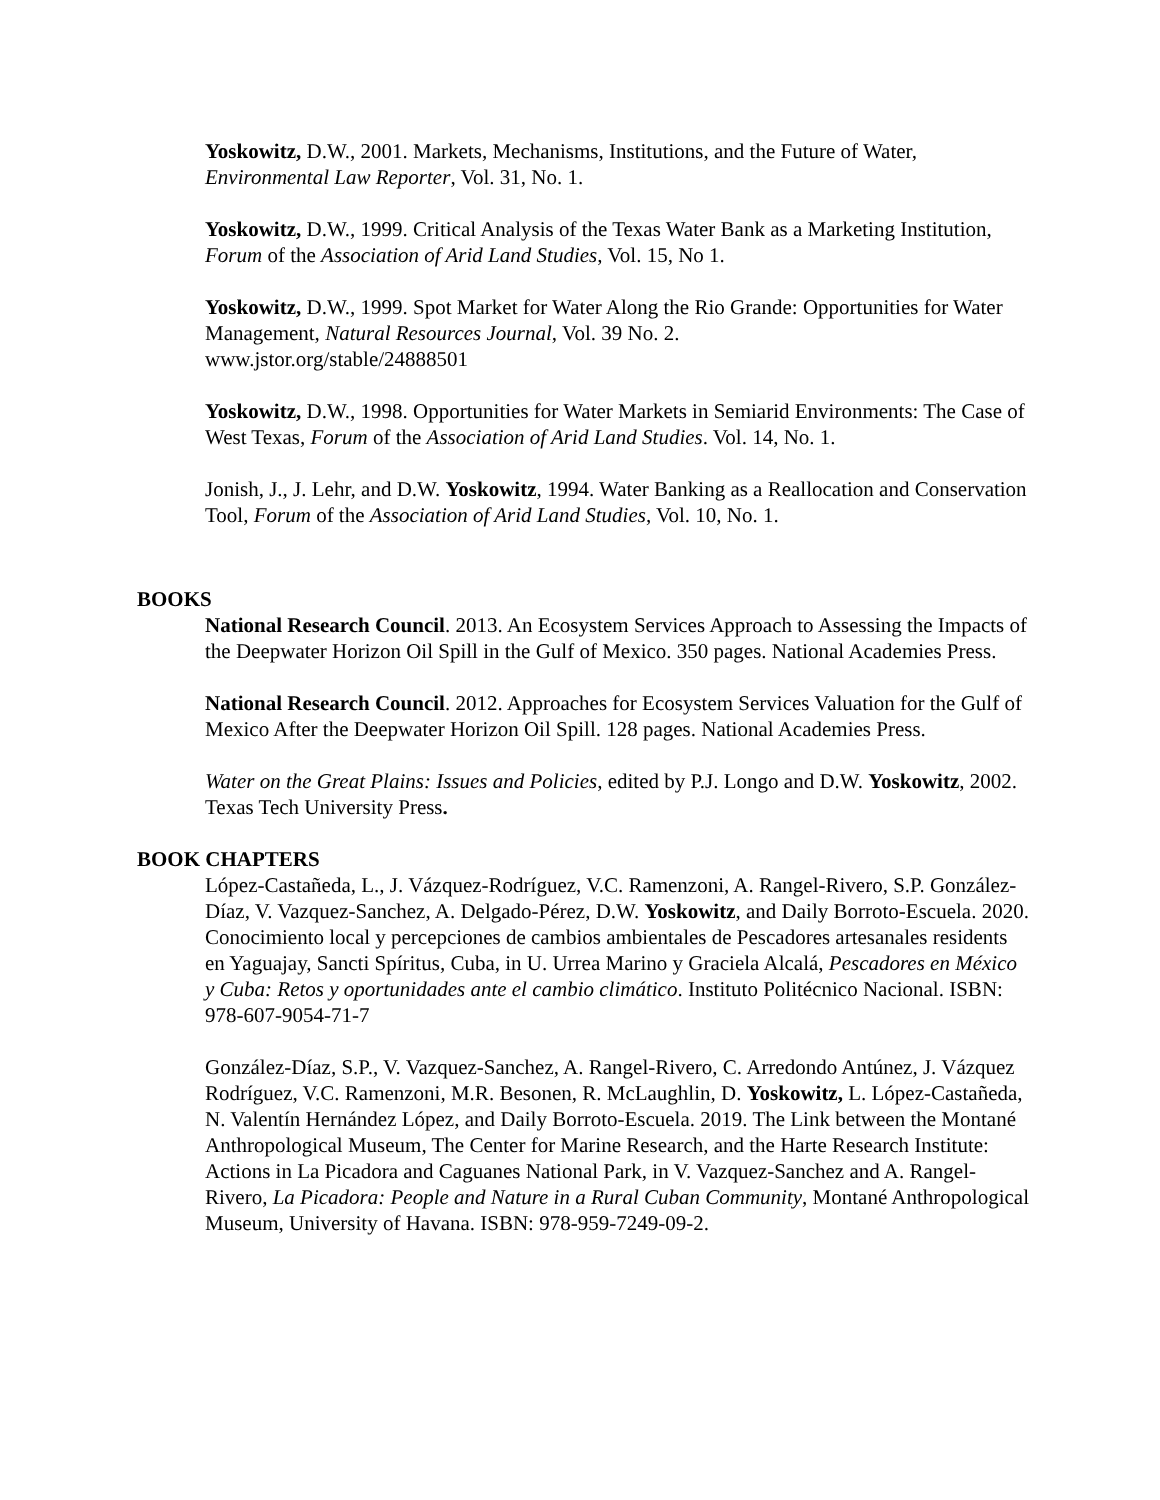Yoskowitz, D.W., 2001. Markets, Mechanisms, Institutions, and the Future of Water, Environmental Law Reporter, Vol. 31, No. 1.
Yoskowitz, D.W., 1999. Critical Analysis of the Texas Water Bank as a Marketing Institution, Forum of the Association of Arid Land Studies, Vol. 15, No 1.
Yoskowitz, D.W., 1999. Spot Market for Water Along the Rio Grande: Opportunities for Water Management, Natural Resources Journal, Vol. 39 No. 2.
www.jstor.org/stable/24888501
Yoskowitz, D.W., 1998. Opportunities for Water Markets in Semiarid Environments: The Case of West Texas, Forum of the Association of Arid Land Studies. Vol. 14, No. 1.
Jonish, J., J. Lehr, and D.W. Yoskowitz, 1994. Water Banking as a Reallocation and Conservation Tool, Forum of the Association of Arid Land Studies, Vol. 10, No. 1.
BOOKS
National Research Council. 2013. An Ecosystem Services Approach to Assessing the Impacts of the Deepwater Horizon Oil Spill in the Gulf of Mexico. 350 pages. National Academies Press.
National Research Council. 2012. Approaches for Ecosystem Services Valuation for the Gulf of Mexico After the Deepwater Horizon Oil Spill. 128 pages. National Academies Press.
Water on the Great Plains: Issues and Policies, edited by P.J. Longo and D.W. Yoskowitz, 2002. Texas Tech University Press.
BOOK CHAPTERS
López-Castañeda, L., J. Vázquez-Rodríguez, V.C. Ramenzoni, A. Rangel-Rivero, S.P. González-Díaz, V. Vazquez-Sanchez, A. Delgado-Pérez, D.W. Yoskowitz, and Daily Borroto-Escuela. 2020. Conocimiento local y percepciones de cambios ambientales de Pescadores artesanales residents en Yaguajay, Sancti Spíritus, Cuba, in U. Urrea Marino y Graciela Alcalá, Pescadores en México y Cuba: Retos y oportunidades ante el cambio climático. Instituto Politécnico Nacional. ISBN: 978-607-9054-71-7
González-Díaz, S.P., V. Vazquez-Sanchez, A. Rangel-Rivero, C. Arredondo Antúnez, J. Vázquez Rodríguez, V.C. Ramenzoni, M.R. Besonen, R. McLaughlin, D. Yoskowitz, L. López-Castañeda, N. Valentín Hernández López, and Daily Borroto-Escuela. 2019. The Link between the Montané Anthropological Museum, The Center for Marine Research, and the Harte Research Institute: Actions in La Picadora and Caguanes National Park, in V. Vazquez-Sanchez and A. Rangel-Rivero, La Picadora: People and Nature in a Rural Cuban Community, Montané Anthropological Museum, University of Havana. ISBN: 978-959-7249-09-2.